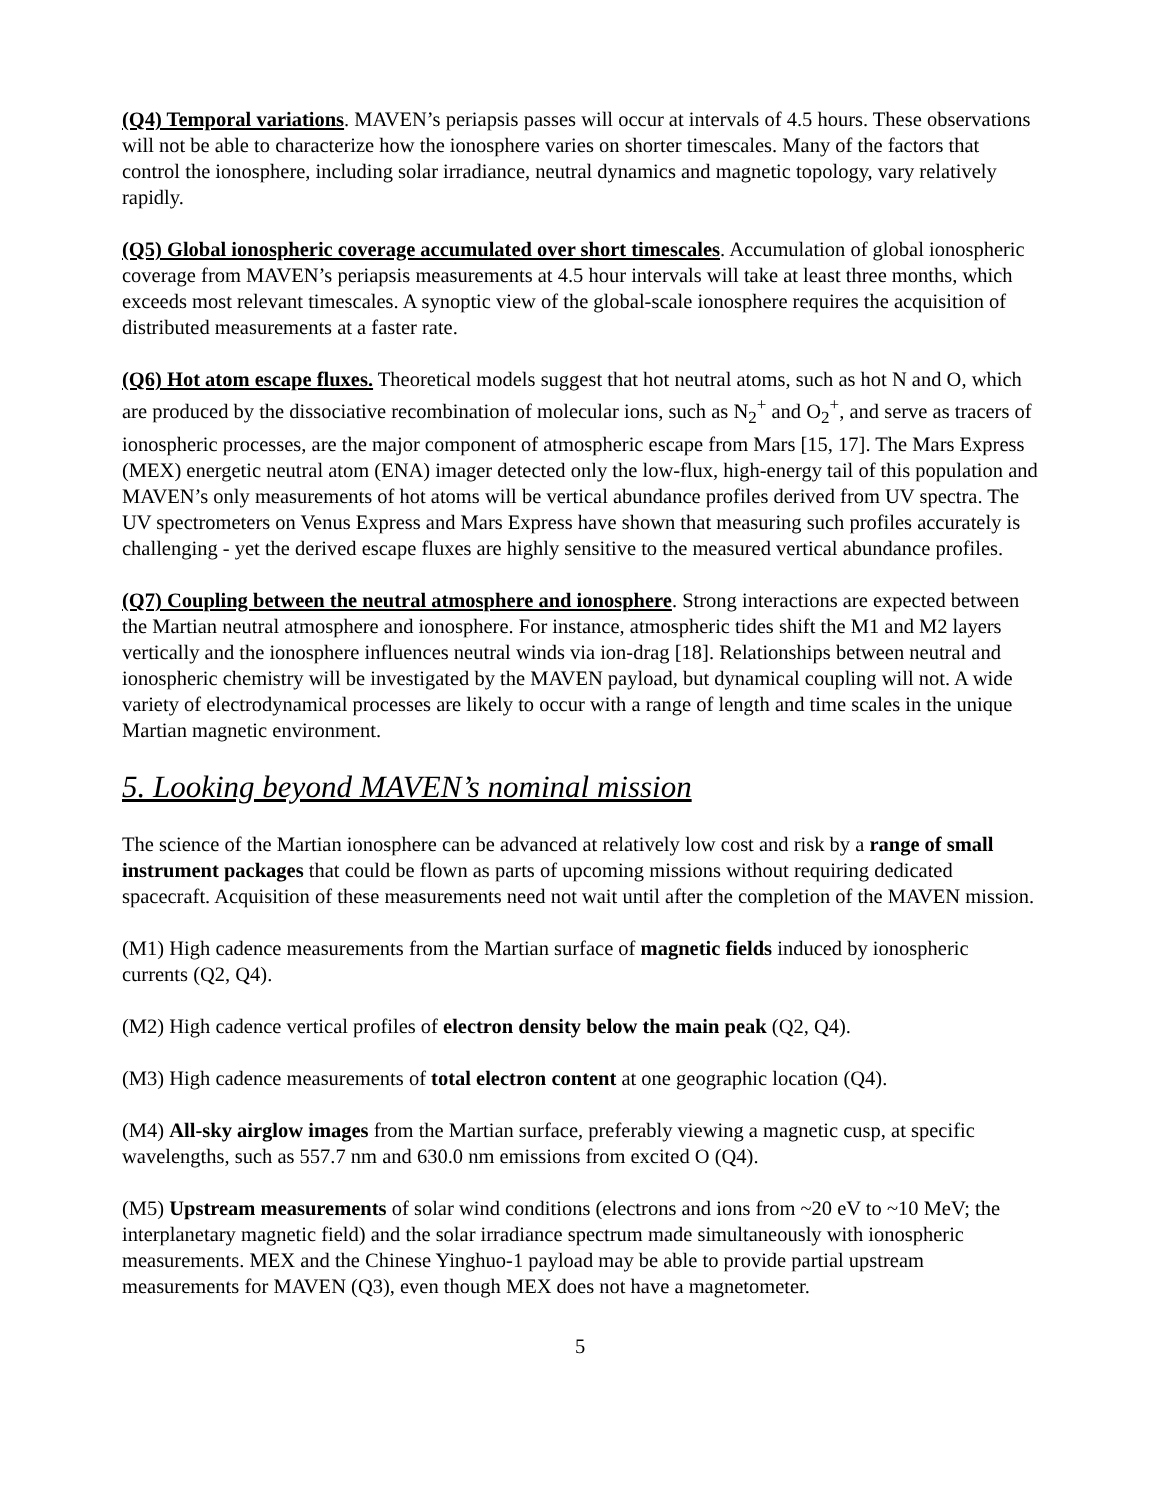(Q4) Temporal variations. MAVEN’s periapsis passes will occur at intervals of 4.5 hours. These observations will not be able to characterize how the ionosphere varies on shorter timescales. Many of the factors that control the ionosphere, including solar irradiance, neutral dynamics and magnetic topology, vary relatively rapidly.
(Q5) Global ionospheric coverage accumulated over short timescales. Accumulation of global ionospheric coverage from MAVEN’s periapsis measurements at 4.5 hour intervals will take at least three months, which exceeds most relevant timescales. A synoptic view of the global-scale ionosphere requires the acquisition of distributed measurements at a faster rate.
(Q6) Hot atom escape fluxes. Theoretical models suggest that hot neutral atoms, such as hot N and O, which are produced by the dissociative recombination of molecular ions, such as N<sub>2</sub><sup>+</sup> and O<sub>2</sub><sup>+</sup>, and serve as tracers of ionospheric processes, are the major component of atmospheric escape from Mars [15, 17]. The Mars Express (MEX) energetic neutral atom (ENA) imager detected only the low-flux, high-energy tail of this population and MAVEN’s only measurements of hot atoms will be vertical abundance profiles derived from UV spectra. The UV spectrometers on Venus Express and Mars Express have shown that measuring such profiles accurately is challenging - yet the derived escape fluxes are highly sensitive to the measured vertical abundance profiles.
(Q7) Coupling between the neutral atmosphere and ionosphere. Strong interactions are expected between the Martian neutral atmosphere and ionosphere. For instance, atmospheric tides shift the M1 and M2 layers vertically and the ionosphere influences neutral winds via ion-drag [18]. Relationships between neutral and ionospheric chemistry will be investigated by the MAVEN payload, but dynamical coupling will not. A wide variety of electrodynamical processes are likely to occur with a range of length and time scales in the unique Martian magnetic environment.
5. Looking beyond MAVEN’s nominal mission
The science of the Martian ionosphere can be advanced at relatively low cost and risk by a range of small instrument packages that could be flown as parts of upcoming missions without requiring dedicated spacecraft. Acquisition of these measurements need not wait until after the completion of the MAVEN mission.
(M1) High cadence measurements from the Martian surface of magnetic fields induced by ionospheric currents (Q2, Q4).
(M2) High cadence vertical profiles of electron density below the main peak (Q2, Q4).
(M3) High cadence measurements of total electron content at one geographic location (Q4).
(M4) All-sky airglow images from the Martian surface, preferably viewing a magnetic cusp, at specific wavelengths, such as 557.7 nm and 630.0 nm emissions from excited O (Q4).
(M5) Upstream measurements of solar wind conditions (electrons and ions from ~20 eV to ~10 MeV; the interplanetary magnetic field) and the solar irradiance spectrum made simultaneously with ionospheric measurements. MEX and the Chinese Yinghuo-1 payload may be able to provide partial upstream measurements for MAVEN (Q3), even though MEX does not have a magnetometer.
5